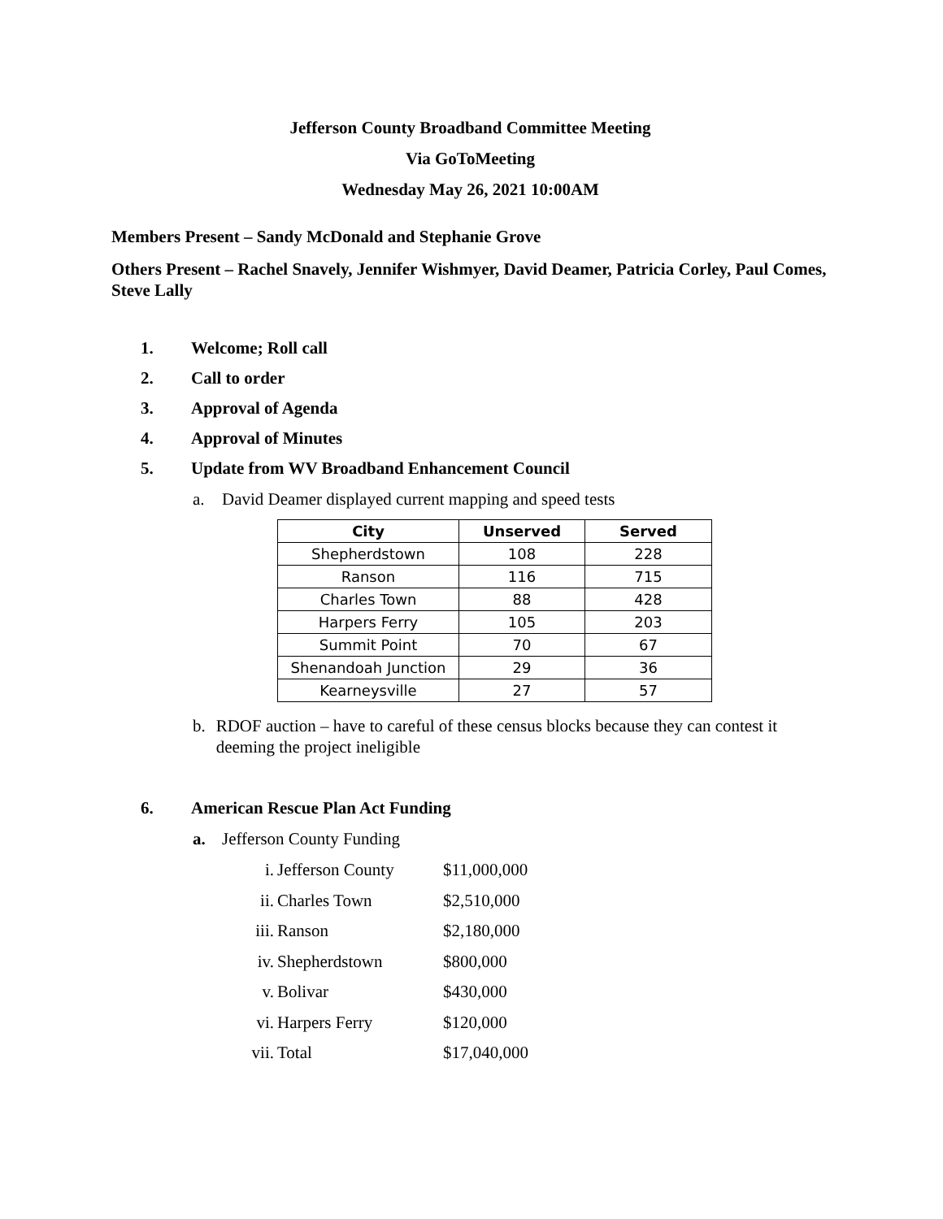Jefferson County Broadband Committee Meeting
Via GoToMeeting
Wednesday May 26, 2021 10:00AM
Members Present – Sandy McDonald and Stephanie Grove
Others Present – Rachel Snavely, Jennifer Wishmyer, David Deamer, Patricia Corley, Paul Comes, Steve Lally
1. Welcome; Roll call
2. Call to order
3. Approval of Agenda
4. Approval of Minutes
5. Update from WV Broadband Enhancement Council
a. David Deamer displayed current mapping and speed tests
| City | Unserved | Served |
| --- | --- | --- |
| Shepherdstown | 108 | 228 |
| Ranson | 116 | 715 |
| Charles Town | 88 | 428 |
| Harpers Ferry | 105 | 203 |
| Summit Point | 70 | 67 |
| Shenandoah Junction | 29 | 36 |
| Kearneysville | 27 | 57 |
b. RDOF auction – have to careful of these census blocks because they can contest it deeming the project ineligible
6. American Rescue Plan Act Funding
a. Jefferson County Funding
i. Jefferson County $11,000,000
ii. Charles Town $2,510,000
iii. Ranson $2,180,000
iv. Shepherdstown $800,000
v. Bolivar $430,000
vi. Harpers Ferry $120,000
vii. Total $17,040,000